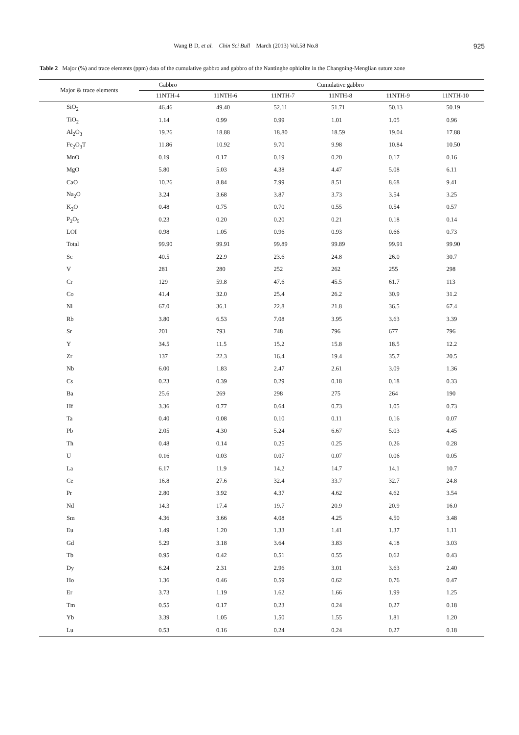Wang B D, et al. Chin Sci Bull March (2013) Vol.58 No.8 925
Table 2 Major (%) and trace elements (ppm) data of the cumulative gabbro and gabbro of the Nantinghe ophiolite in the Changning-Menglian suture zone
| Major & trace elements | Gabbro | Cumulative gabbro | | | | |
| --- | --- | --- | --- | --- | --- | --- |
| | 11NTH-4 | 11NTH-6 | 11NTH-7 | 11NTH-8 | 11NTH-9 | 11NTH-10 |
| SiO<sub>2</sub> | 46.46 | 49.40 | 52.11 | 51.71 | 50.13 | 50.19 |
| TiO<sub>2</sub> | 1.14 | 0.99 | 0.99 | 1.01 | 1.05 | 0.96 |
| Al<sub>2</sub>O<sub>3</sub> | 19.26 | 18.88 | 18.80 | 18.59 | 19.04 | 17.88 |
| Fe<sub>2</sub>O<sub>3</sub>T | 11.86 | 10.92 | 9.70 | 9.98 | 10.84 | 10.50 |
| MnO | 0.19 | 0.17 | 0.19 | 0.20 | 0.17 | 0.16 |
| MgO | 5.80 | 5.03 | 4.38 | 4.47 | 5.08 | 6.11 |
| CaO | 10.26 | 8.84 | 7.99 | 8.51 | 8.68 | 9.41 |
| Na<sub>2</sub>O | 3.24 | 3.68 | 3.87 | 3.73 | 3.54 | 3.25 |
| K<sub>2</sub>O | 0.48 | 0.75 | 0.70 | 0.55 | 0.54 | 0.57 |
| P<sub>2</sub>O<sub>5</sub> | 0.23 | 0.20 | 0.20 | 0.21 | 0.18 | 0.14 |
| LOI | 0.98 | 1.05 | 0.96 | 0.93 | 0.66 | 0.73 |
| Total | 99.90 | 99.91 | 99.89 | 99.89 | 99.91 | 99.90 |
| Sc | 40.5 | 22.9 | 23.6 | 24.8 | 26.0 | 30.7 |
| V | 281 | 280 | 252 | 262 | 255 | 298 |
| Cr | 129 | 59.8 | 47.6 | 45.5 | 61.7 | 113 |
| Co | 41.4 | 32.0 | 25.4 | 26.2 | 30.9 | 31.2 |
| Ni | 67.0 | 36.1 | 22.8 | 21.8 | 36.5 | 67.4 |
| Rb | 3.80 | 6.53 | 7.08 | 3.95 | 3.63 | 3.39 |
| Sr | 201 | 793 | 748 | 796 | 677 | 796 |
| Y | 34.5 | 11.5 | 15.2 | 15.8 | 18.5 | 12.2 |
| Zr | 137 | 22.3 | 16.4 | 19.4 | 35.7 | 20.5 |
| Nb | 6.00 | 1.83 | 2.47 | 2.61 | 3.09 | 1.36 |
| Cs | 0.23 | 0.39 | 0.29 | 0.18 | 0.18 | 0.33 |
| Ba | 25.6 | 269 | 298 | 275 | 264 | 190 |
| Hf | 3.36 | 0.77 | 0.64 | 0.73 | 1.05 | 0.73 |
| Ta | 0.40 | 0.08 | 0.10 | 0.11 | 0.16 | 0.07 |
| Pb | 2.05 | 4.30 | 5.24 | 6.67 | 5.03 | 4.45 |
| Th | 0.48 | 0.14 | 0.25 | 0.25 | 0.26 | 0.28 |
| U | 0.16 | 0.03 | 0.07 | 0.07 | 0.06 | 0.05 |
| La | 6.17 | 11.9 | 14.2 | 14.7 | 14.1 | 10.7 |
| Ce | 16.8 | 27.6 | 32.4 | 33.7 | 32.7 | 24.8 |
| Pr | 2.80 | 3.92 | 4.37 | 4.62 | 4.62 | 3.54 |
| Nd | 14.3 | 17.4 | 19.7 | 20.9 | 20.9 | 16.0 |
| Sm | 4.36 | 3.66 | 4.08 | 4.25 | 4.50 | 3.48 |
| Eu | 1.49 | 1.20 | 1.33 | 1.41 | 1.37 | 1.11 |
| Gd | 5.29 | 3.18 | 3.64 | 3.83 | 4.18 | 3.03 |
| Tb | 0.95 | 0.42 | 0.51 | 0.55 | 0.62 | 0.43 |
| Dy | 6.24 | 2.31 | 2.96 | 3.01 | 3.63 | 2.40 |
| Ho | 1.36 | 0.46 | 0.59 | 0.62 | 0.76 | 0.47 |
| Er | 3.73 | 1.19 | 1.62 | 1.66 | 1.99 | 1.25 |
| Tm | 0.55 | 0.17 | 0.23 | 0.24 | 0.27 | 0.18 |
| Yb | 3.39 | 1.05 | 1.50 | 1.55 | 1.81 | 1.20 |
| Lu | 0.53 | 0.16 | 0.24 | 0.24 | 0.27 | 0.18 |